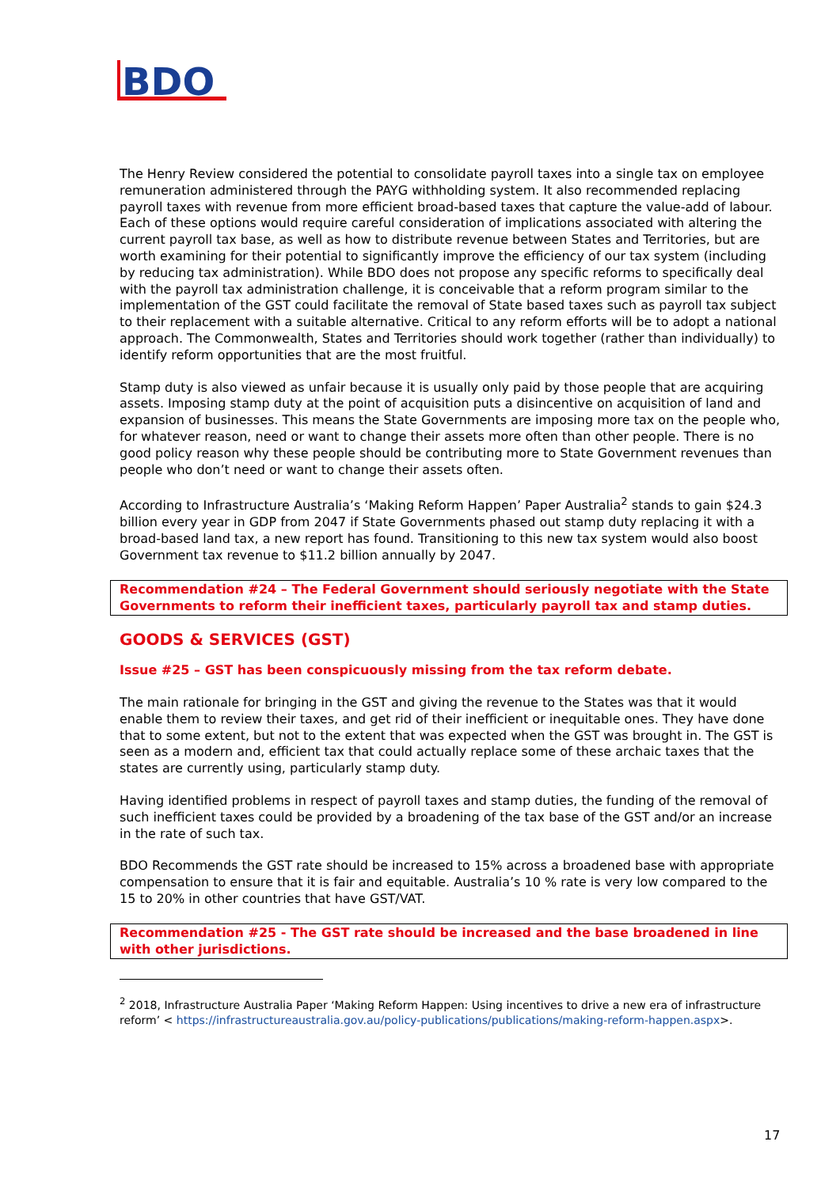BDO
The Henry Review considered the potential to consolidate payroll taxes into a single tax on employee remuneration administered through the PAYG withholding system. It also recommended replacing payroll taxes with revenue from more efficient broad-based taxes that capture the value-add of labour. Each of these options would require careful consideration of implications associated with altering the current payroll tax base, as well as how to distribute revenue between States and Territories, but are worth examining for their potential to significantly improve the efficiency of our tax system (including by reducing tax administration). While BDO does not propose any specific reforms to specifically deal with the payroll tax administration challenge, it is conceivable that a reform program similar to the implementation of the GST could facilitate the removal of State based taxes such as payroll tax subject to their replacement with a suitable alternative. Critical to any reform efforts will be to adopt a national approach. The Commonwealth, States and Territories should work together (rather than individually) to identify reform opportunities that are the most fruitful.
Stamp duty is also viewed as unfair because it is usually only paid by those people that are acquiring assets. Imposing stamp duty at the point of acquisition puts a disincentive on acquisition of land and expansion of businesses. This means the State Governments are imposing more tax on the people who, for whatever reason, need or want to change their assets more often than other people. There is no good policy reason why these people should be contributing more to State Government revenues than people who don’t need or want to change their assets often.
According to Infrastructure Australia’s ‘Making Reform Happen’ Paper Australia<sup>2</sup> stands to gain $24.3 billion every year in GDP from 2047 if State Governments phased out stamp duty replacing it with a broad-based land tax, a new report has found. Transitioning to this new tax system would also boost Government tax revenue to $11.2 billion annually by 2047.
Recommendation #24 – The Federal Government should seriously negotiate with the State Governments to reform their inefficient taxes, particularly payroll tax and stamp duties.
GOODS & SERVICES (GST)
Issue #25 – GST has been conspicuously missing from the tax reform debate.
The main rationale for bringing in the GST and giving the revenue to the States was that it would enable them to review their taxes, and get rid of their inefficient or inequitable ones. They have done that to some extent, but not to the extent that was expected when the GST was brought in. The GST is seen as a modern and, efficient tax that could actually replace some of these archaic taxes that the states are currently using, particularly stamp duty.
Having identified problems in respect of payroll taxes and stamp duties, the funding of the removal of such inefficient taxes could be provided by a broadening of the tax base of the GST and/or an increase in the rate of such tax.
BDO Recommends the GST rate should be increased to 15% across a broadened base with appropriate compensation to ensure that it is fair and equitable. Australia’s 10 % rate is very low compared to the 15 to 20% in other countries that have GST/VAT.
Recommendation #25 - The GST rate should be increased and the base broadened in line with other jurisdictions.
<sup>2</sup> 2018, Infrastructure Australia Paper ‘Making Reform Happen: Using incentives to drive a new era of infrastructure reform’ < https://infrastructureaustralia.gov.au/policy-publications/publications/making-reform-happen.aspx>.
17